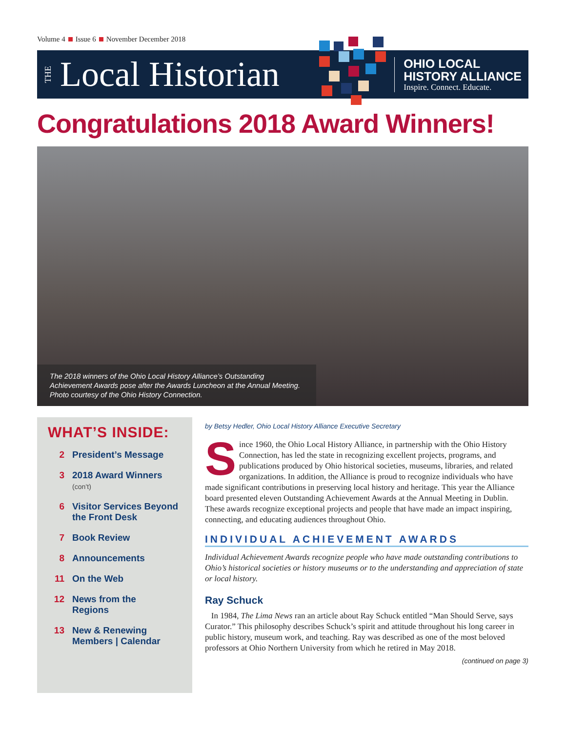Volume 4 Issue 6 November December 2018
THE Local Historian
OHIO LOCAL
HISTORY ALLIANCE
Inspire. Connect. Educate.
Congratulations 2018 Award Winners!
The 2018 winners of the Ohio Local History Alliance’s Outstanding Achievement Awards pose after the Awards Luncheon at the Annual Meeting. Photo courtesy of the Ohio History Connection.
WHAT’S INSIDE:
2 President’s Message
3 2018 Award Winners
(con’t)
6 Visitor Services Beyond
the Front Desk
7 Book Review
8 Announcements
11 On the Web
12 News from the
Regions
13 New & Renewing
Members | Calendar
by Betsy Hedler, Ohio Local History Alliance Executive Secretary
Since 1960, the Ohio Local History Alliance, in partnership with the Ohio History Connection, has led the state in recognizing excellent projects, programs, and publications produced by Ohio historical societies, museums, libraries, and related organizations. In addition, the Alliance is proud to recognize individuals who have made significant contributions in preserving local history and heritage. This year the Alliance board presented eleven Outstanding Achievement Awards at the Annual Meeting in Dublin. These awards recognize exceptional projects and people that have made an impact inspiring, connecting, and educating audiences throughout Ohio.
INDIVIDUAL ACHIEVEMENT AWARDS
Individual Achievement Awards recognize people who have made outstanding contributions to Ohio’s historical societies or history museums or to the understanding and appreciation of state or local history.
Ray Schuck
In 1984, The Lima News ran an article about Ray Schuck entitled “Man Should Serve, says Curator.” This philosophy describes Schuck’s spirit and attitude throughout his long career in public history, museum work, and teaching. Ray was described as one of the most beloved professors at Ohio Northern University from which he retired in May 2018.
(continued on page 3)